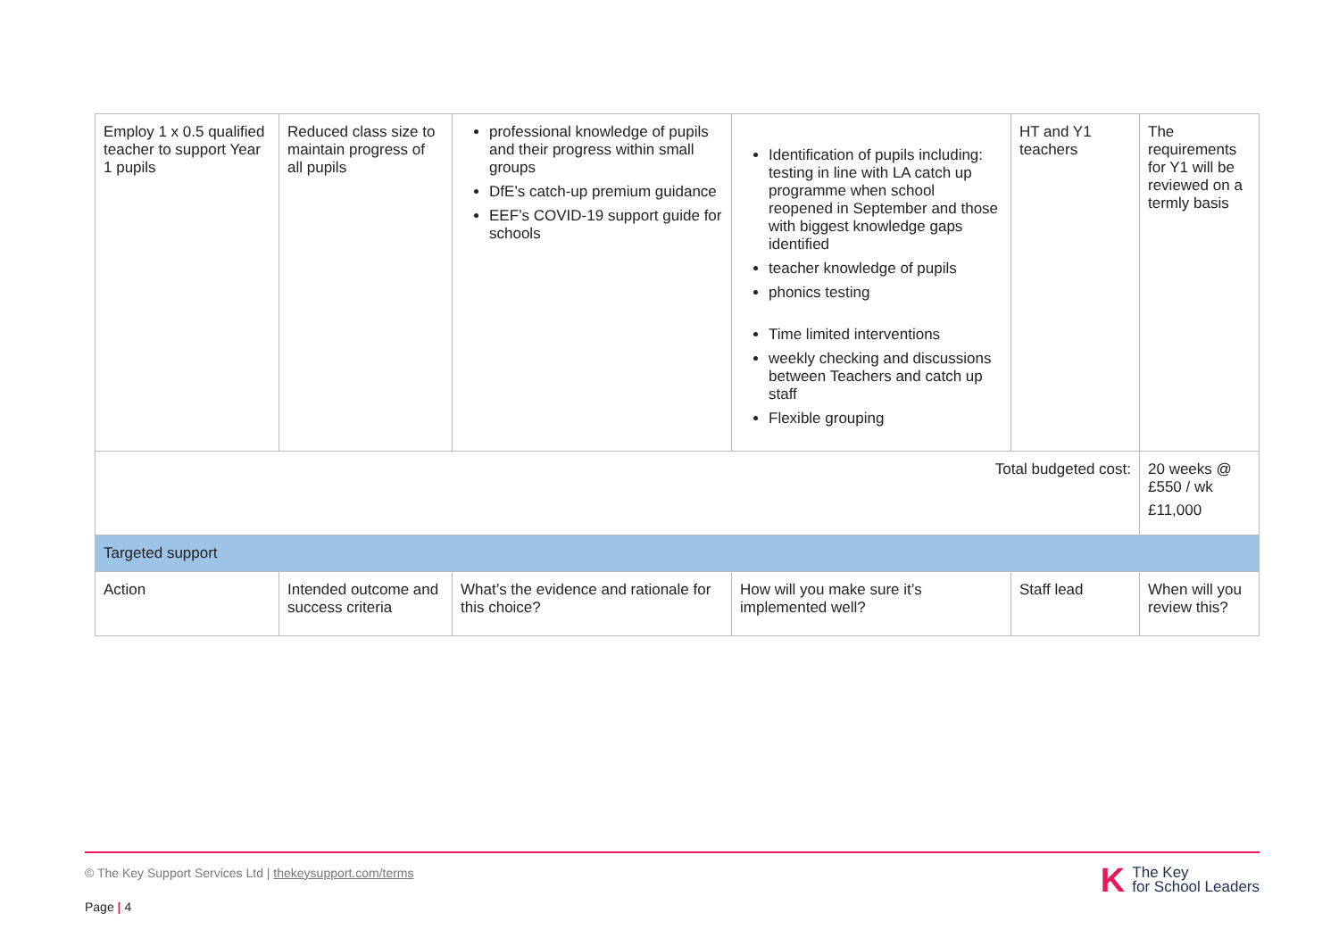| Employ 1 x 0.5 qualified teacher to support Year 1 pupils | Reduced class size to maintain progress of all pupils | professional knowledge of pupils and their progress within small groups DfE’s catch-up premium guidance EEF’s COVID-19 support guide for schools | Identification of pupils including: testing in line with LA catch up programme when school reopened in September and those with biggest knowledge gaps identified teacher knowledge of pupils phonics testing Time limited interventions weekly checking and discussions between Teachers and catch up staff Flexible grouping | HT and Y1 teachers | The requirements for Y1 will be reviewed on a termly basis |
| Total budgeted cost: | | | | | 20 weeks @ £550 / wk £11,000 |
| Targeted support | | | | | |
| Action | Intended outcome and success criteria | What’s the evidence and rationale for this choice? | How will you make sure it’s implemented well? | Staff lead | When will you review this? |
© The Key Support Services Ltd | thekeysupport.com/terms
Page | 4
K The Key
for School Leaders